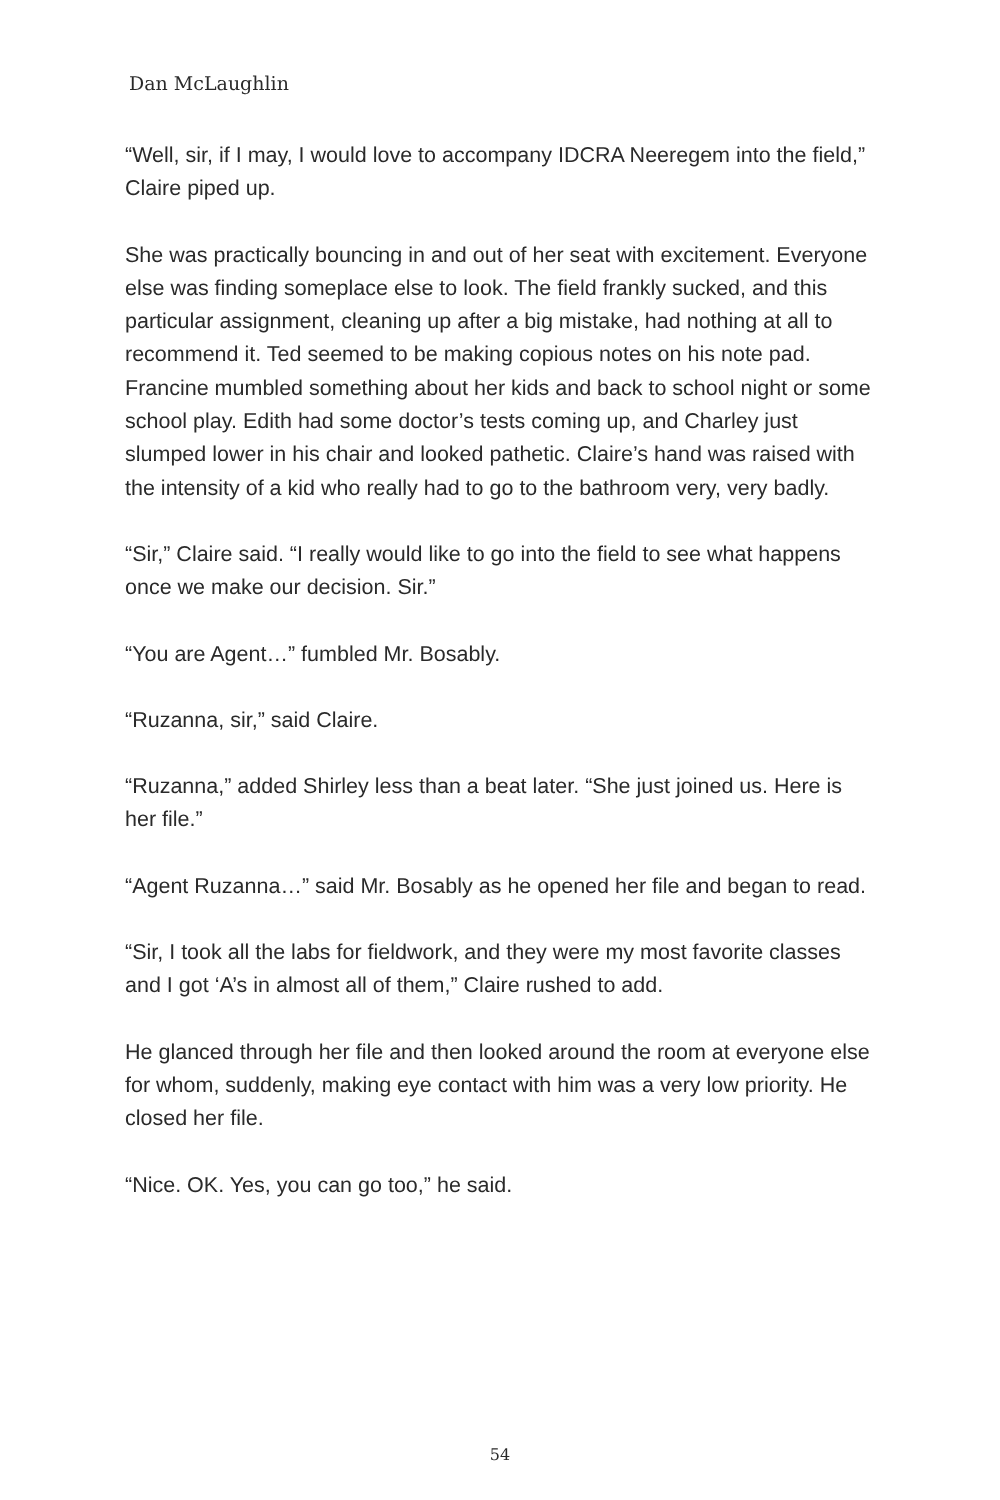Dan McLaughlin
“Well, sir, if I may, I would love to accompany IDCRA Neeregem into the field,” Claire piped up.
She was practically bouncing in and out of her seat with excitement. Everyone else was finding someplace else to look. The field frankly sucked, and this particular assignment, cleaning up after a big mistake, had nothing at all to recommend it. Ted seemed to be making copious notes on his note pad. Francine mumbled something about her kids and back to school night or some school play. Edith had some doctor’s tests coming up, and Charley just slumped lower in his chair and looked pathetic. Claire’s hand was raised with the intensity of a kid who really had to go to the bathroom very, very badly.
“Sir,” Claire said. “I really would like to go into the field to see what happens once we make our decision. Sir.”
“You are Agent…” fumbled Mr. Bosably.
“Ruzanna, sir,” said Claire.
“Ruzanna,” added Shirley less than a beat later. “She just joined us. Here is her file.”
“Agent Ruzanna…” said Mr. Bosably as he opened her file and began to read.
“Sir, I took all the labs for fieldwork, and they were my most favorite classes and I got ‘A’s in almost all of them,” Claire rushed to add.
He glanced through her file and then looked around the room at everyone else for whom, suddenly, making eye contact with him was a very low priority. He closed her file.
“Nice. OK. Yes, you can go too,” he said.
54